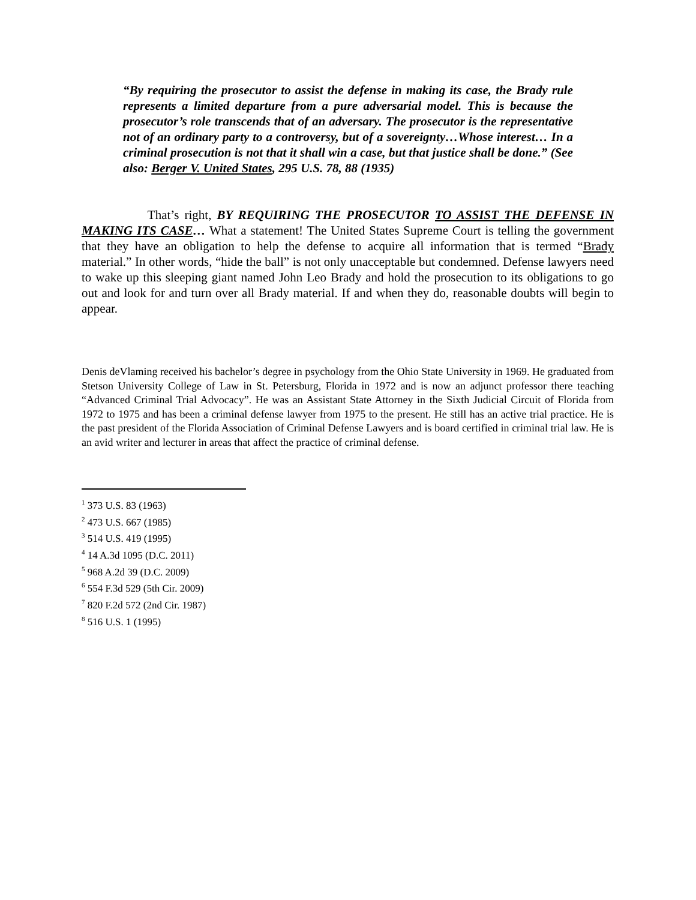“By requiring the prosecutor to assist the defense in making its case, the Brady rule represents a limited departure from a pure adversarial model. This is because the prosecutor’s role transcends that of an adversary. The prosecutor is the representative not of an ordinary party to a controversy, but of a sovereignty…Whose interest… In a criminal prosecution is not that it shall win a case, but that justice shall be done.” (See also: Berger V. United States, 295 U.S. 78, 88 (1935)
That’s right, BY REQUIRING THE PROSECUTOR TO ASSIST THE DEFENSE IN MAKING ITS CASE… What a statement! The United States Supreme Court is telling the government that they have an obligation to help the defense to acquire all information that is termed “Brady material.” In other words, “hide the ball” is not only unacceptable but condemned. Defense lawyers need to wake up this sleeping giant named John Leo Brady and hold the prosecution to its obligations to go out and look for and turn over all Brady material. If and when they do, reasonable doubts will begin to appear.
Denis deVlaming received his bachelor’s degree in psychology from the Ohio State University in 1969. He graduated from Stetson University College of Law in St. Petersburg, Florida in 1972 and is now an adjunct professor there teaching “Advanced Criminal Trial Advocacy”. He was an Assistant State Attorney in the Sixth Judicial Circuit of Florida from 1972 to 1975 and has been a criminal defense lawyer from 1975 to the present. He still has an active trial practice. He is the past president of the Florida Association of Criminal Defense Lawyers and is board certified in criminal trial law. He is an avid writer and lecturer in areas that affect the practice of criminal defense.
<sup>1</sup> 373 U.S. 83 (1963)
<sup>2</sup> 473 U.S. 667 (1985)
<sup>3</sup> 514 U.S. 419 (1995)
<sup>4</sup> 14 A.3d 1095 (D.C. 2011)
<sup>5</sup> 968 A.2d 39 (D.C. 2009)
<sup>6</sup> 554 F.3d 529 (5th Cir. 2009)
<sup>7</sup> 820 F.2d 572 (2nd Cir. 1987)
<sup>8</sup> 516 U.S. 1 (1995)